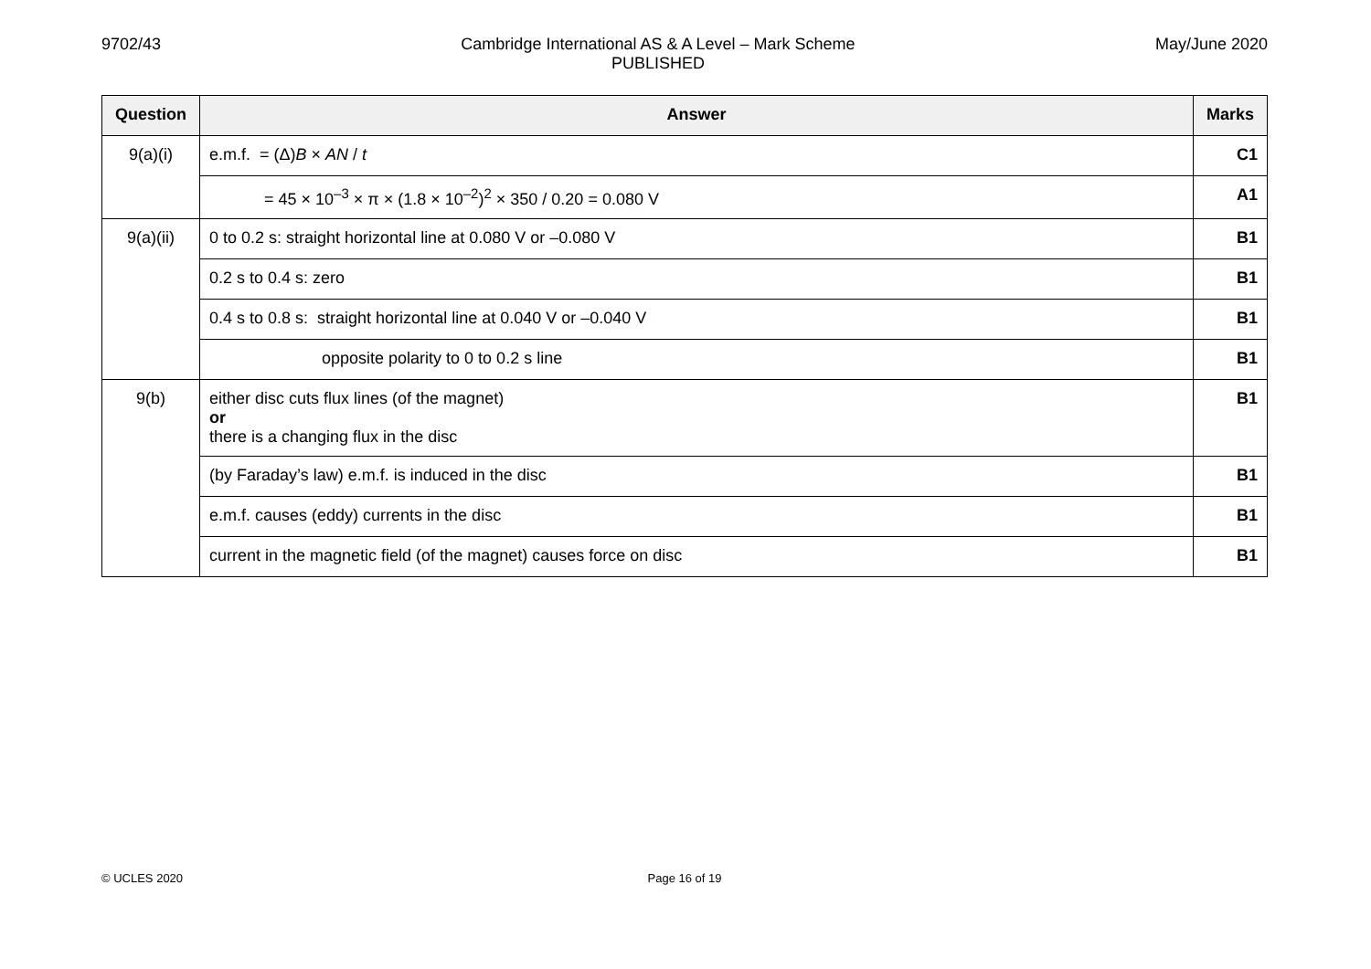9702/43 Cambridge International AS & A Level – Mark Scheme
PUBLISHED
May/June 2020
| Question | Answer | Marks |
| --- | --- | --- |
| 9(a)(i) | e.m.f. = (Δ) B × AN / t | C1 |
| | = 45 × 10<sup>–3</sup> × π × (1.8 × 10<sup>–2</sup>)<sup>2</sup> × 350 / 0.20 = 0.080 V | A1 |
| 9(a)(ii) | 0 to 0.2 s: straight horizontal line at 0.080 V or –0.080 V | B1 |
| | 0.2 s to 0.4 s: zero | B1 |
| | 0.4 s to 0.8 s: straight horizontal line at 0.040 V or –0.040 V | B1 |
| | opposite polarity to 0 to 0.2 s line | B1 |
| 9(b) | either disc cuts flux lines (of the magnet) or there is a changing flux in the disc | B1 |
| | (by Faraday’s law) e.m.f. is induced in the disc | B1 |
| | e.m.f. causes (eddy) currents in the disc | B1 |
| | current in the magnetic field (of the magnet) causes force on disc | B1 |
© UCLES 2020 Page 16 of 19